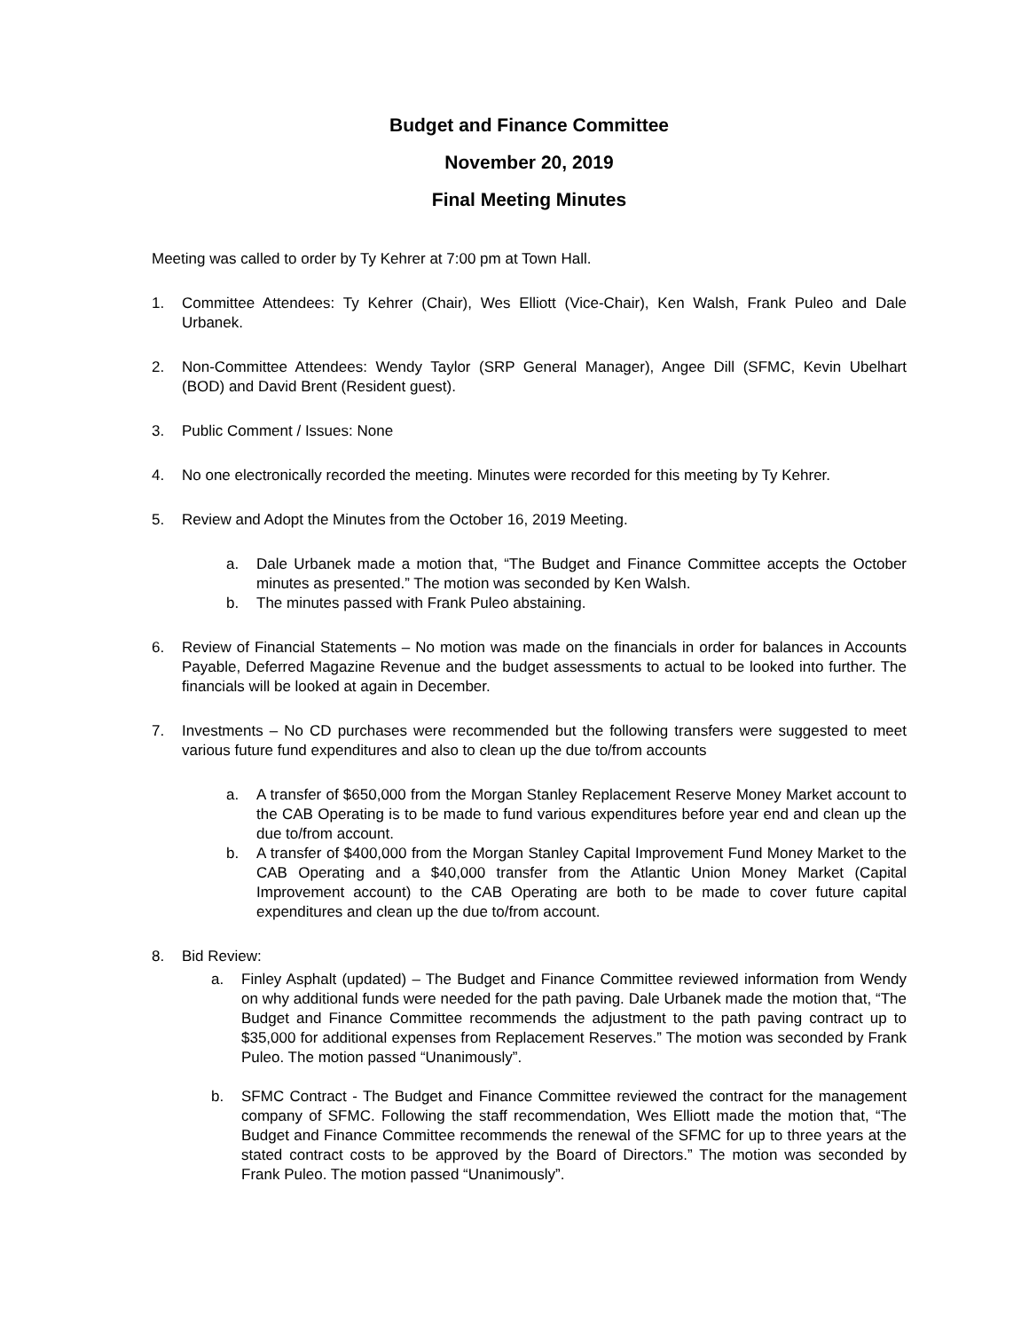Budget and Finance Committee
November 20, 2019
Final Meeting Minutes
Meeting was called to order by Ty Kehrer at 7:00 pm at Town Hall.
1. Committee Attendees: Ty Kehrer (Chair), Wes Elliott (Vice-Chair), Ken Walsh, Frank Puleo and Dale Urbanek.
2. Non-Committee Attendees: Wendy Taylor (SRP General Manager), Angee Dill (SFMC, Kevin Ubelhart (BOD) and David Brent (Resident guest).
3. Public Comment / Issues: None
4. No one electronically recorded the meeting. Minutes were recorded for this meeting by Ty Kehrer.
5. Review and Adopt the Minutes from the October 16, 2019 Meeting.
a. Dale Urbanek made a motion that, “The Budget and Finance Committee accepts the October minutes as presented.” The motion was seconded by Ken Walsh.
b. The minutes passed with Frank Puleo abstaining.
6. Review of Financial Statements – No motion was made on the financials in order for balances in Accounts Payable, Deferred Magazine Revenue and the budget assessments to actual to be looked into further. The financials will be looked at again in December.
7. Investments – No CD purchases were recommended but the following transfers were suggested to meet various future fund expenditures and also to clean up the due to/from accounts
a. A transfer of $650,000 from the Morgan Stanley Replacement Reserve Money Market account to the CAB Operating is to be made to fund various expenditures before year end and clean up the due to/from account.
b. A transfer of $400,000 from the Morgan Stanley Capital Improvement Fund Money Market to the CAB Operating and a $40,000 transfer from the Atlantic Union Money Market (Capital Improvement account) to the CAB Operating are both to be made to cover future capital expenditures and clean up the due to/from account.
8. Bid Review:
a. Finley Asphalt (updated) – The Budget and Finance Committee reviewed information from Wendy on why additional funds were needed for the path paving. Dale Urbanek made the motion that, “The Budget and Finance Committee recommends the adjustment to the path paving contract up to $35,000 for additional expenses from Replacement Reserves.” The motion was seconded by Frank Puleo. The motion passed “Unanimously”.
b. SFMC Contract - The Budget and Finance Committee reviewed the contract for the management company of SFMC. Following the staff recommendation, Wes Elliott made the motion that, “The Budget and Finance Committee recommends the renewal of the SFMC for up to three years at the stated contract costs to be approved by the Board of Directors.” The motion was seconded by Frank Puleo. The motion passed “Unanimously”.